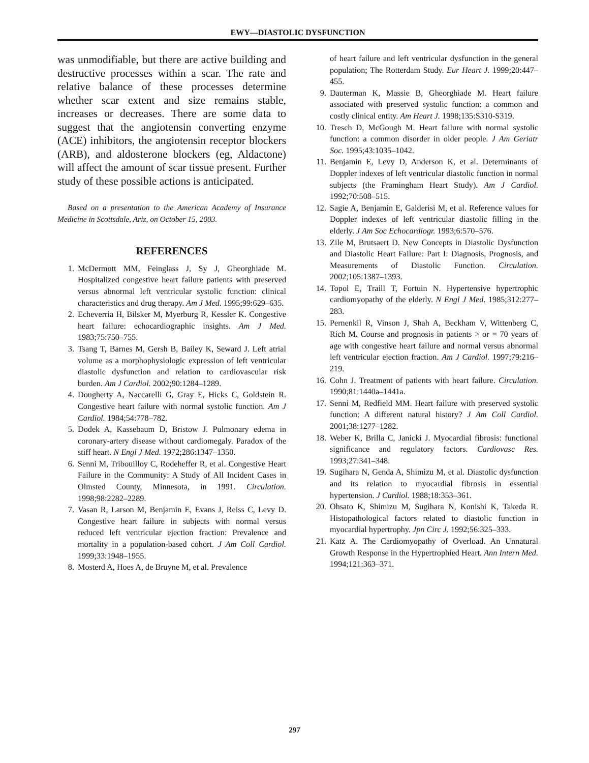EWY—DIASTOLIC DYSFUNCTION
was unmodifiable, but there are active building and destructive processes within a scar. The rate and relative balance of these processes determine whether scar extent and size remains stable, increases or decreases. There are some data to suggest that the angiotensin converting enzyme (ACE) inhibitors, the angiotensin receptor blockers (ARB), and aldosterone blockers (eg, Aldactone) will affect the amount of scar tissue present. Further study of these possible actions is anticipated.
Based on a presentation to the American Academy of Insurance Medicine in Scottsdale, Ariz, on October 15, 2003.
REFERENCES
1. McDermott MM, Feinglass J, Sy J, Gheorghiade M. Hospitalized congestive heart failure patients with preserved versus abnormal left ventricular systolic function: clinical characteristics and drug therapy. Am J Med. 1995;99:629–635.
2. Echeverria H, Bilsker M, Myerburg R, Kessler K. Congestive heart failure: echocardiographic insights. Am J Med. 1983;75:750–755.
3. Tsang T, Barnes M, Gersh B, Bailey K, Seward J. Left atrial volume as a morphophysiologic expression of left ventricular diastolic dysfunction and relation to cardiovascular risk burden. Am J Cardiol. 2002;90:1284–1289.
4. Dougherty A, Naccarelli G, Gray E, Hicks C, Goldstein R. Congestive heart failure with normal systolic function. Am J Cardiol. 1984;54:778–782.
5. Dodek A, Kassebaum D, Bristow J. Pulmonary edema in coronary-artery disease without cardiomegaly. Paradox of the stiff heart. N Engl J Med. 1972;286:1347–1350.
6. Senni M, Tribouilloy C, Rodeheffer R, et al. Congestive Heart Failure in the Community: A Study of All Incident Cases in Olmsted County, Minnesota, in 1991. Circulation. 1998;98:2282–2289.
7. Vasan R, Larson M, Benjamin E, Evans J, Reiss C, Levy D. Congestive heart failure in subjects with normal versus reduced left ventricular ejection fraction: Prevalence and mortality in a population-based cohort. J Am Coll Cardiol. 1999;33:1948–1955.
8. Mosterd A, Hoes A, de Bruyne M, et al. Prevalence
of heart failure and left ventricular dysfunction in the general population; The Rotterdam Study. Eur Heart J. 1999;20:447–455.
9. Dauterman K, Massie B, Gheorghiade M. Heart failure associated with preserved systolic function: a common and costly clinical entity. Am Heart J. 1998;135:S310-S319.
10. Tresch D, McGough M. Heart failure with normal systolic function: a common disorder in older people. J Am Geriatr Soc. 1995;43:1035–1042.
11. Benjamin E, Levy D, Anderson K, et al. Determinants of Doppler indexes of left ventricular diastolic function in normal subjects (the Framingham Heart Study). Am J Cardiol. 1992;70:508–515.
12. Sagie A, Benjamin E, Galderisi M, et al. Reference values for Doppler indexes of left ventricular diastolic filling in the elderly. J Am Soc Echocardiogr. 1993;6:570–576.
13. Zile M, Brutsaert D. New Concepts in Diastolic Dysfunction and Diastolic Heart Failure: Part I: Diagnosis, Prognosis, and Measurements of Diastolic Function. Circulation. 2002;105:1387–1393.
14. Topol E, Traill T, Fortuin N. Hypertensive hypertrophic cardiomyopathy of the elderly. N Engl J Med. 1985;312:277–283.
15. Pernenkil R, Vinson J, Shah A, Beckham V, Wittenberg C, Rich M. Course and prognosis in patients > or = 70 years of age with congestive heart failure and normal versus abnormal left ventricular ejection fraction. Am J Cardiol. 1997;79:216–219.
16. Cohn J. Treatment of patients with heart failure. Circulation. 1990;81:1440a–1441a.
17. Senni M, Redfield MM. Heart failure with preserved systolic function: A different natural history? J Am Coll Cardiol. 2001;38:1277–1282.
18. Weber K, Brilla C, Janicki J. Myocardial fibrosis: functional significance and regulatory factors. Cardiovasc Res. 1993;27:341–348.
19. Sugihara N, Genda A, Shimizu M, et al. Diastolic dysfunction and its relation to myocardial fibrosis in essential hypertension. J Cardiol. 1988;18:353–361.
20. Ohsato K, Shimizu M, Sugihara N, Konishi K, Takeda R. Histopathological factors related to diastolic function in myocardial hypertrophy. Jpn Circ J. 1992;56:325–333.
21. Katz A. The Cardiomyopathy of Overload. An Unnatural Growth Response in the Hypertrophied Heart. Ann Intern Med. 1994;121:363–371.
297